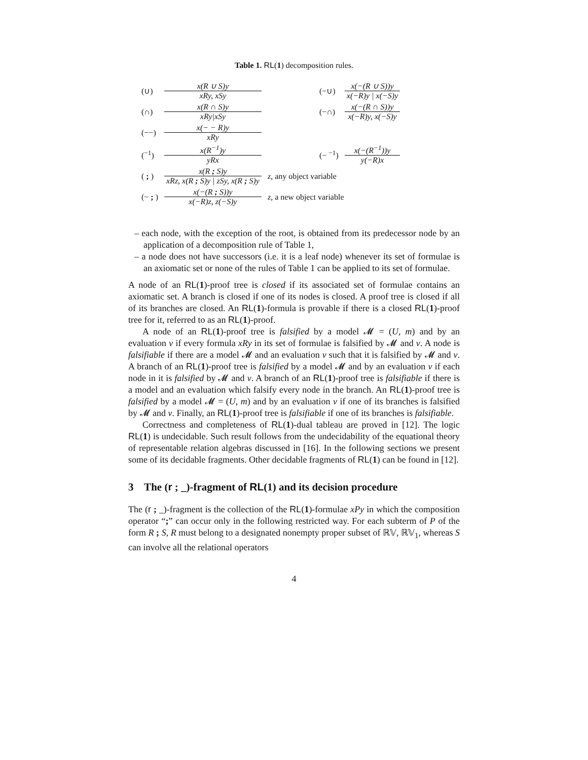Table 1. RL(1) decomposition rules.
| (∪) | x(R ∪ S)y xRy, xSy | | (−∪) | x(−(R ∪ S))y x(−R)y / x(−S)y |
| (∩) | x(R ∩ S)y xRy/xSy | | (−∩) | x(−(R ∩ S))y x(−R)y, x(−S)y |
| (−−) | x(− − R)y xRy | | | |
| (<sup>−1</sup>) | x(R<sup>−1</sup>)y yRx | | (− <sup>−1</sup>) | x(−(R<sup>−1</sup>))y y(−R)x |
| ( ; ) | x(R ; S)y xRz, x(R ; S)y / zSy, x(R ; S)y | z , any object variable | | |
| (− ; ) | x(−(R ; S))y x(−R)z, z(−S)y | z , a new object variable | | |
– each node, with the exception of the root, is obtained from its predecessor node by an application of a decomposition rule of Table 1,
– a node does not have successors (i.e. it is a leaf node) whenever its set of formulae is an axiomatic set or none of the rules of Table 1 can be applied to its set of formulae.
A node of an RL(1)-proof tree is closed if its associated set of formulae contains an axiomatic set. A branch is closed if one of its nodes is closed. A proof tree is closed if all of its branches are closed. An RL(1)-formula is provable if there is a closed RL(1)-proof tree for it, referred to as an RL(1)-proof.
A node of an RL(1)-proof tree is falsified by a model 𝓜 = (U, m) and by an evaluation v if every formula xRy in its set of formulae is falsified by 𝓜 and v. A node is falsifiable if there are a model 𝓜 and an evaluation v such that it is falsified by 𝓜 and v. A branch of an RL(1)-proof tree is falsified by a model 𝓜 and by an evaluation v if each node in it is falsified by 𝓜 and v. A branch of an RL(1)-proof tree is falsifiable if there is a model and an evaluation which falsify every node in the branch. An RL(1)-proof tree is falsified by a model 𝓜 = (U, m) and by an evaluation v if one of its branches is falsified by 𝓜 and v. Finally, an RL(1)-proof tree is falsifiable if one of its branches is falsifiable.
Correctness and completeness of RL(1)-dual tableau are proved in [12]. The logic RL(1) is undecidable. Such result follows from the undecidability of the equational theory of representable relation algebras discussed in [16]. In the following sections we present some of its decidable fragments. Other decidable fragments of RL(1) can be found in [12].
3 The (r ; _)-fragment of RL(1) and its decision procedure
The (r ; _)-fragment is the collection of the RL(1)-formulae xPy in which the composition operator “;” can occur only in the following restricted way. For each subterm of P of the form R ; S, R must belong to a designated nonempty proper subset of ℝ𝕍, ℝ𝕍<sub>1</sub>, whereas S can involve all the relational operators
4